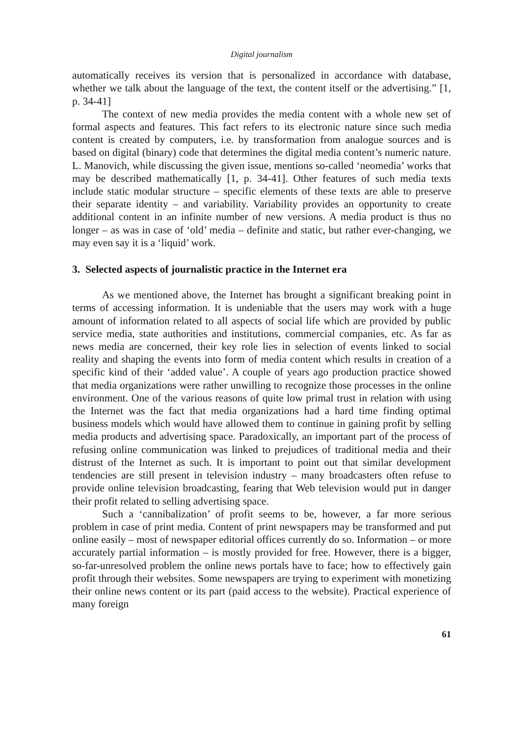Digital journalism
automatically receives its version that is personalized in accordance with database, whether we talk about the language of the text, the content itself or the advertising.” [1, p. 34-41]
The context of new media provides the media content with a whole new set of formal aspects and features. This fact refers to its electronic nature since such media content is created by computers, i.e. by transformation from analogue sources and is based on digital (binary) code that determines the digital media content’s numeric nature. L. Manovich, while discussing the given issue, mentions so-called ‘neomedia’ works that may be described mathematically [1, p. 34-41]. Other features of such media texts include static modular structure – specific elements of these texts are able to preserve their separate identity – and variability. Variability provides an opportunity to create additional content in an infinite number of new versions. A media product is thus no longer – as was in case of ‘old’ media – definite and static, but rather ever-changing, we may even say it is a ‘liquid’ work.
3. Selected aspects of journalistic practice in the Internet era
As we mentioned above, the Internet has brought a significant breaking point in terms of accessing information. It is undeniable that the users may work with a huge amount of information related to all aspects of social life which are provided by public service media, state authorities and institutions, commercial companies, etc. As far as news media are concerned, their key role lies in selection of events linked to social reality and shaping the events into form of media content which results in creation of a specific kind of their ‘added value’. A couple of years ago production practice showed that media organizations were rather unwilling to recognize those processes in the online environment. One of the various reasons of quite low primal trust in relation with using the Internet was the fact that media organizations had a hard time finding optimal business models which would have allowed them to continue in gaining profit by selling media products and advertising space. Paradoxically, an important part of the process of refusing online communication was linked to prejudices of traditional media and their distrust of the Internet as such. It is important to point out that similar development tendencies are still present in television industry – many broadcasters often refuse to provide online television broadcasting, fearing that Web television would put in danger their profit related to selling advertising space.
Such a ‘cannibalization’ of profit seems to be, however, a far more serious problem in case of print media. Content of print newspapers may be transformed and put online easily – most of newspaper editorial offices currently do so. Information – or more accurately partial information – is mostly provided for free. However, there is a bigger, so-far-unresolved problem the online news portals have to face; how to effectively gain profit through their websites. Some newspapers are trying to experiment with monetizing their online news content or its part (paid access to the website). Practical experience of many foreign
61